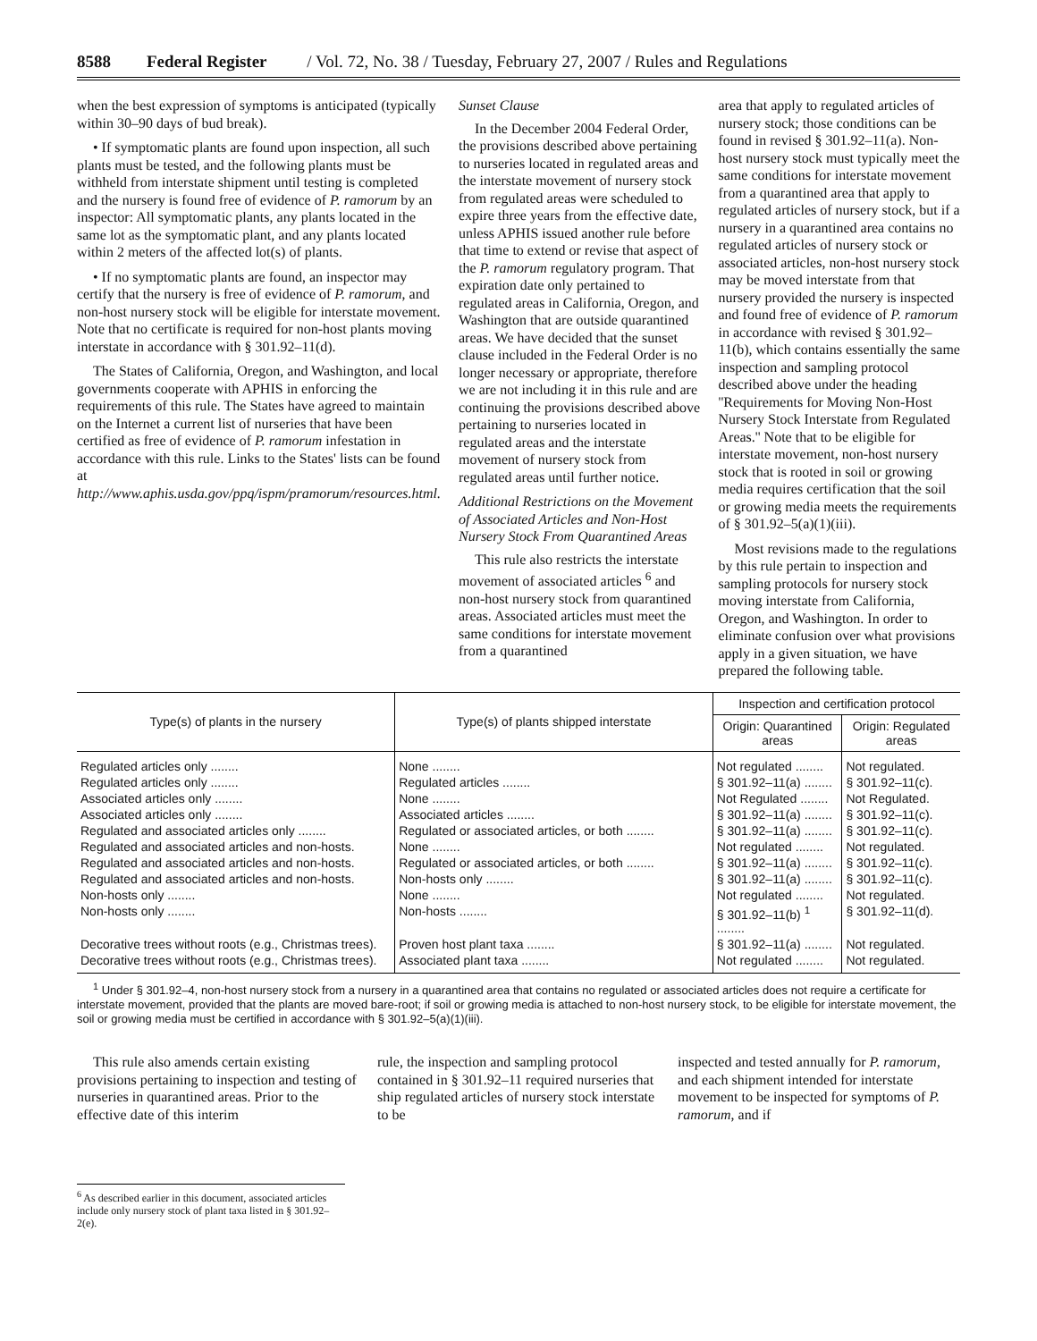8588 Federal Register / Vol. 72, No. 38 / Tuesday, February 27, 2007 / Rules and Regulations
when the best expression of symptoms is anticipated (typically within 30–90 days of bud break).
• If symptomatic plants are found upon inspection, all such plants must be tested, and the following plants must be withheld from interstate shipment until testing is completed and the nursery is found free of evidence of P. ramorum by an inspector: All symptomatic plants, any plants located in the same lot as the symptomatic plant, and any plants located within 2 meters of the affected lot(s) of plants.
• If no symptomatic plants are found, an inspector may certify that the nursery is free of evidence of P. ramorum, and non-host nursery stock will be eligible for interstate movement. Note that no certificate is required for non-host plants moving interstate in accordance with § 301.92–11(d).
The States of California, Oregon, and Washington, and local governments cooperate with APHIS in enforcing the requirements of this rule. The States have agreed to maintain on the Internet a current list of nurseries that have been certified as free of evidence of P. ramorum infestation in accordance with this rule. Links to the States' lists can be found at http://www.aphis.usda.gov/ppq/ispm/pramorum/resources.html.
Sunset Clause
In the December 2004 Federal Order, the provisions described above pertaining to nurseries located in regulated areas and the interstate movement of nursery stock from regulated areas were scheduled to expire three years from the effective date, unless APHIS issued another rule before that time to extend or revise that aspect of the P. ramorum regulatory program. That expiration date only pertained to regulated areas in California, Oregon, and Washington that are outside quarantined areas. We have decided that the sunset clause included in the Federal Order is no longer necessary or appropriate, therefore we are not including it in this rule and are continuing the provisions described above pertaining to nurseries located in regulated areas and the interstate movement of nursery stock from regulated areas until further notice.
Additional Restrictions on the Movement of Associated Articles and Non-Host Nursery Stock From Quarantined Areas
This rule also restricts the interstate movement of associated articles <sup>6</sup> and non-host nursery stock from quarantined areas. Associated articles must meet the same conditions for interstate movement from a quarantined
area that apply to regulated articles of nursery stock; those conditions can be found in revised § 301.92–11(a). Non-host nursery stock must typically meet the same conditions for interstate movement from a quarantined area that apply to regulated articles of nursery stock, but if a nursery in a quarantined area contains no regulated articles of nursery stock or associated articles, non-host nursery stock may be moved interstate from that nursery provided the nursery is inspected and found free of evidence of P. ramorum in accordance with revised § 301.92–11(b), which contains essentially the same inspection and sampling protocol described above under the heading ''Requirements for Moving Non-Host Nursery Stock Interstate from Regulated Areas.'' Note that to be eligible for interstate movement, non-host nursery stock that is rooted in soil or growing media requires certification that the soil or growing media meets the requirements of § 301.92–5(a)(1)(iii).
Most revisions made to the regulations by this rule pertain to inspection and sampling protocols for nursery stock moving interstate from California, Oregon, and Washington. In order to eliminate confusion over what provisions apply in a given situation, we have prepared the following table.
| Type(s) of plants in the nursery | Type(s) of plants shipped interstate | Inspection and certification protocol | |
| --- | --- | --- | --- |
| | | Origin: Quarantined areas | Origin: Regulated areas |
| Regulated articles only ........ | None ........ | Not regulated ........ | Not regulated. |
| Regulated articles only ........ | Regulated articles ........ | § 301.92–11(a) ........ | § 301.92–11(c). |
| Associated articles only ........ | None ........ | Not Regulated ........ | Not Regulated. |
| Associated articles only ........ | Associated articles ........ | § 301.92–11(a) ........ | § 301.92–11(c). |
| Regulated and associated articles only ........ | Regulated or associated articles, or both ........ | § 301.92–11(a) ........ | § 301.92–11(c). |
| Regulated and associated articles and non-hosts. | None ........ | Not regulated ........ | Not regulated. |
| Regulated and associated articles and non-hosts. | Regulated or associated articles, or both ........ | § 301.92–11(a) ........ | § 301.92–11(c). |
| Regulated and associated articles and non-hosts. | Non-hosts only ........ | § 301.92–11(a) ........ | § 301.92–11(c). |
| Non-hosts only ........ | None ........ | Not regulated ........ | Not regulated. |
| Non-hosts only ........ | Non-hosts ........ | § 301.92–11(b) <sup>1</sup> ........ | § 301.92–11(d). |
| Decorative trees without roots (e.g., Christmas trees). | Proven host plant taxa ........ | § 301.92–11(a) ........ | Not regulated. |
| Decorative trees without roots (e.g., Christmas trees). | Associated plant taxa ........ | Not regulated ........ | Not regulated. |
<sup>1</sup> Under § 301.92–4, non-host nursery stock from a nursery in a quarantined area that contains no regulated or associated articles does not require a certificate for interstate movement, provided that the plants are moved bare-root; if soil or growing media is attached to non-host nursery stock, to be eligible for interstate movement, the soil or growing media must be certified in accordance with § 301.92–5(a)(1)(iii).
This rule also amends certain existing provisions pertaining to inspection and testing of nurseries in quarantined areas. Prior to the effective date of this interim
rule, the inspection and sampling protocol contained in § 301.92–11 required nurseries that ship regulated articles of nursery stock interstate to be
inspected and tested annually for P. ramorum, and each shipment intended for interstate movement to be inspected for symptoms of P. ramorum, and if
<sup>6</sup> As described earlier in this document, associated articles include only nursery stock of plant taxa listed in § 301.92–2(e).